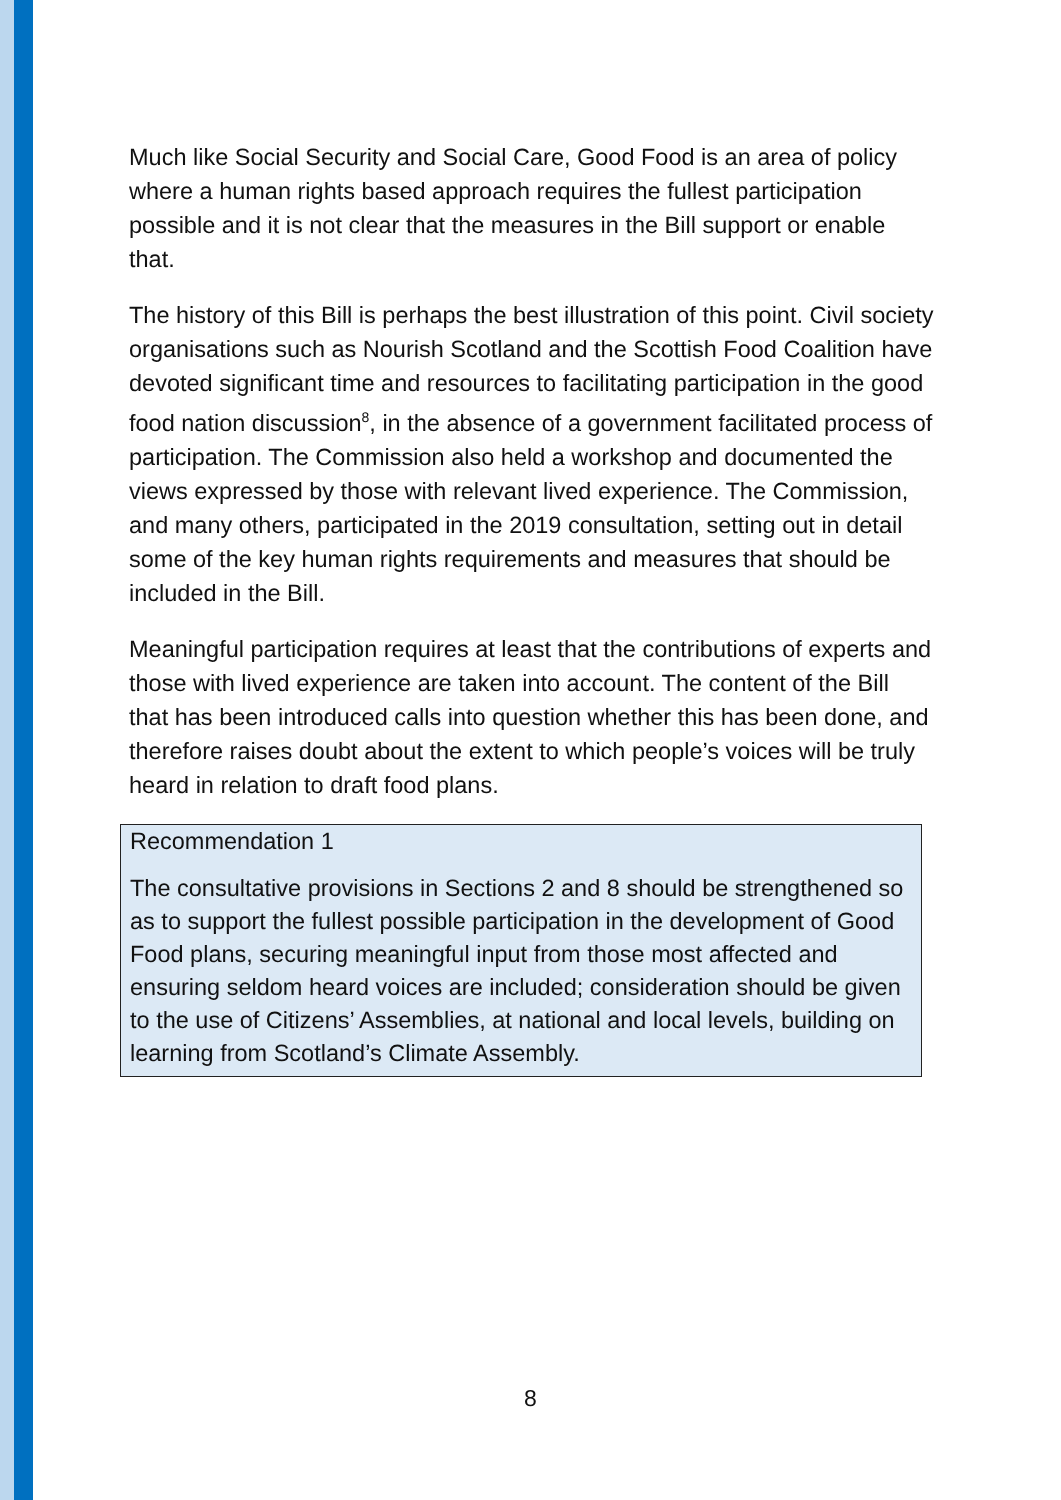Much like Social Security and Social Care, Good Food is an area of policy where a human rights based approach requires the fullest participation possible and it is not clear that the measures in the Bill support or enable that.
The history of this Bill is perhaps the best illustration of this point. Civil society organisations such as Nourish Scotland and the Scottish Food Coalition have devoted significant time and resources to facilitating participation in the good food nation discussion<sup>8</sup>, in the absence of a government facilitated process of participation. The Commission also held a workshop and documented the views expressed by those with relevant lived experience. The Commission, and many others, participated in the 2019 consultation, setting out in detail some of the key human rights requirements and measures that should be included in the Bill.
Meaningful participation requires at least that the contributions of experts and those with lived experience are taken into account. The content of the Bill that has been introduced calls into question whether this has been done, and therefore raises doubt about the extent to which people’s voices will be truly heard in relation to draft food plans.
Recommendation 1
The consultative provisions in Sections 2 and 8 should be strengthened so as to support the fullest possible participation in the development of Good Food plans, securing meaningful input from those most affected and ensuring seldom heard voices are included; consideration should be given to the use of Citizens’ Assemblies, at national and local levels, building on learning from Scotland’s Climate Assembly.
8